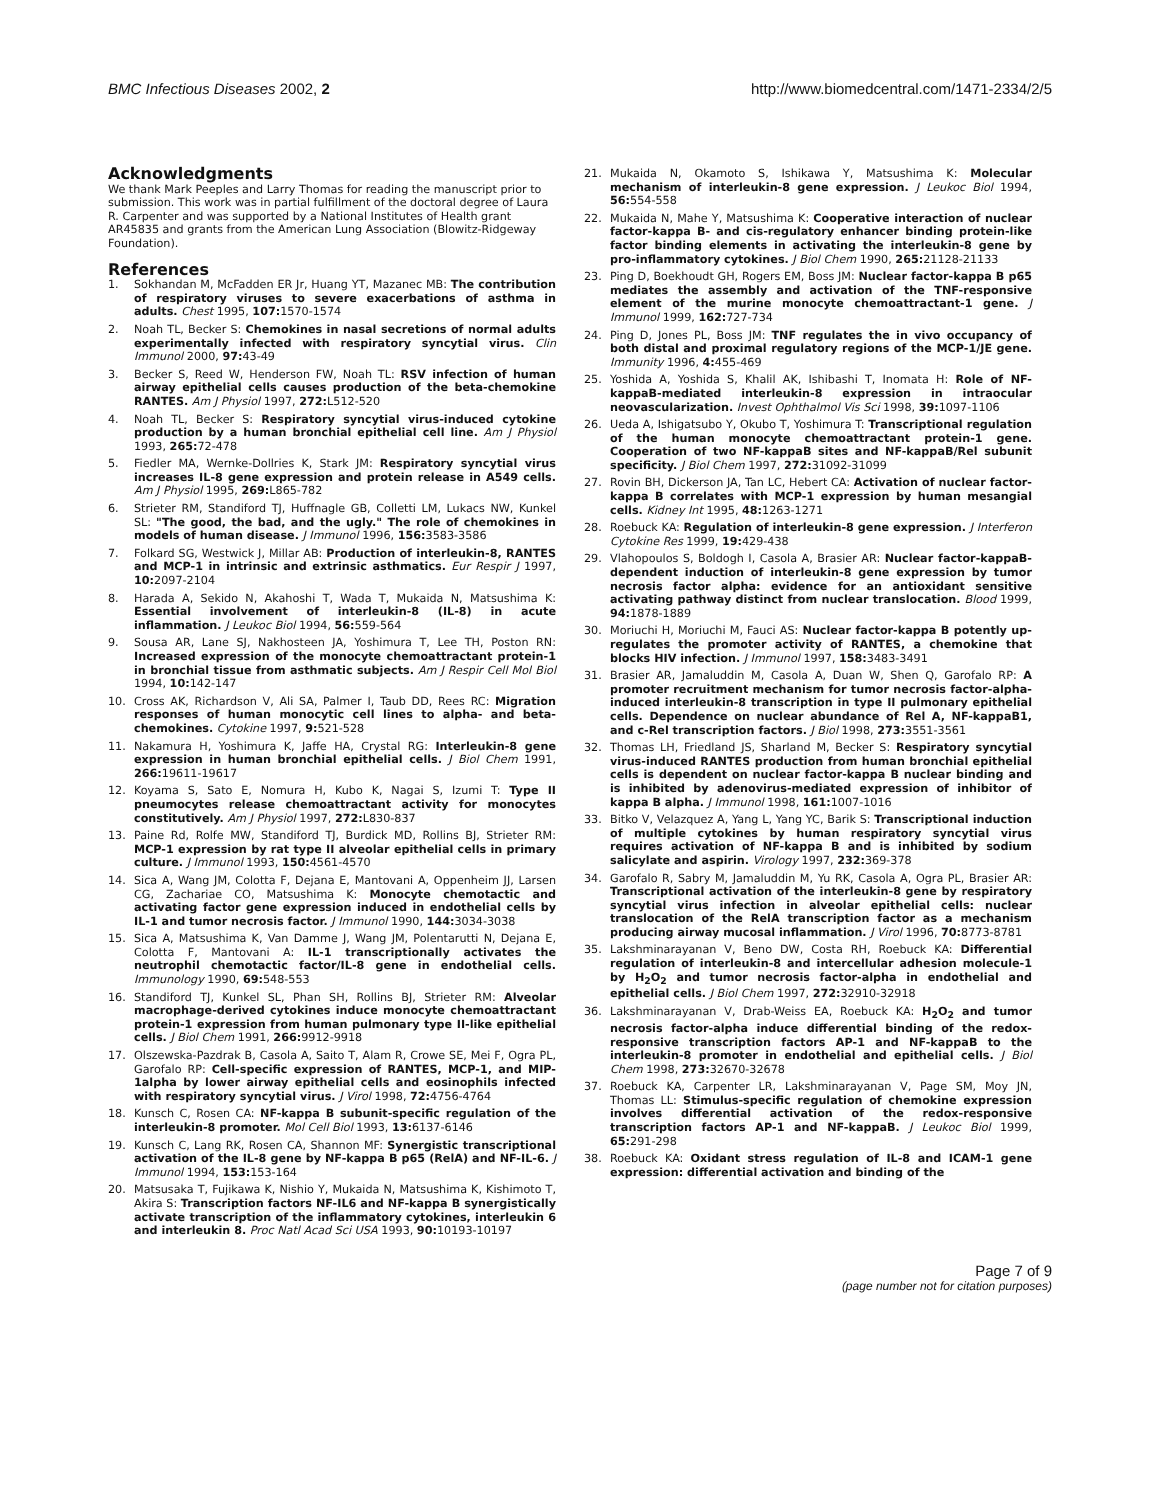BMC Infectious Diseases 2002, 2 http://www.biomedcentral.com/1471-2334/2/5
Acknowledgments
We thank Mark Peeples and Larry Thomas for reading the manuscript prior to submission. This work was in partial fulfillment of the doctoral degree of Laura R. Carpenter and was supported by a National Institutes of Health grant AR45835 and grants from the American Lung Association (Blowitz-Ridgeway Foundation).
References
1. Sokhandan M, McFadden ER Jr, Huang YT, Mazanec MB: The contribution of respiratory viruses to severe exacerbations of asthma in adults. Chest 1995, 107: 1570-1574
2. Noah TL, Becker S: Chemokines in nasal secretions of normal adults experimentally infected with respiratory syncytial virus. Clin Immunol 2000, 97: 43-49
3. Becker S, Reed W, Henderson FW, Noah TL: RSV infection of human airway epithelial cells causes production of the beta-chemokine RANTES. Am J Physiol 1997, 272: L512-520
4. Noah TL, Becker S: Respiratory syncytial virus-induced cytokine production by a human bronchial epithelial cell line. Am J Physiol 1993, 265: 72-478
5. Fiedler MA, Wernke-Dollries K, Stark JM: Respiratory syncytial virus increases IL-8 gene expression and protein release in A549 cells. Am J Physiol 1995, 269: L865-782
6. Strieter RM, Standiford TJ, Huffnagle GB, Colletti LM, Lukacs NW, Kunkel SL: "The good, the bad, and the ugly." The role of chemokines in models of human disease. J Immunol 1996, 156: 3583-3586
7. Folkard SG, Westwick J, Millar AB: Production of interleukin-8, RANTES and MCP-1 in intrinsic and extrinsic asthmatics. Eur Respir J 1997, 10: 2097-2104
8. Harada A, Sekido N, Akahoshi T, Wada T, Mukaida N, Matsushima K: Essential involvement of interleukin-8 (IL-8) in acute inflammation. J Leukoc Biol 1994, 56: 559-564
9. Sousa AR, Lane SJ, Nakhosteen JA, Yoshimura T, Lee TH, Poston RN: Increased expression of the monocyte chemoattractant protein-1 in bronchial tissue from asthmatic subjects. Am J Respir Cell Mol Biol 1994, 10: 142-147
10. Cross AK, Richardson V, Ali SA, Palmer I, Taub DD, Rees RC: Migration responses of human monocytic cell lines to alpha- and beta-chemokines. Cytokine 1997, 9: 521-528
11. Nakamura H, Yoshimura K, Jaffe HA, Crystal RG: Interleukin-8 gene expression in human bronchial epithelial cells. J Biol Chem 1991, 266: 19611-19617
12. Koyama S, Sato E, Nomura H, Kubo K, Nagai S, Izumi T: Type II pneumocytes release chemoattractant activity for monocytes constitutively. Am J Physiol 1997, 272: L830-837
13. Paine Rd, Rolfe MW, Standiford TJ, Burdick MD, Rollins BJ, Strieter RM: MCP-1 expression by rat type II alveolar epithelial cells in primary culture. J Immunol 1993, 150: 4561-4570
14. Sica A, Wang JM, Colotta F, Dejana E, Mantovani A, Oppenheim JJ, Larsen CG, Zachariae CO, Matsushima K: Monocyte chemotactic and activating factor gene expression induced in endothelial cells by IL-1 and tumor necrosis factor. J Immunol 1990, 144: 3034-3038
15. Sica A, Matsushima K, Van Damme J, Wang JM, Polentarutti N, Dejana E, Colotta F, Mantovani A: IL-1 transcriptionally activates the neutrophil chemotactic factor/IL-8 gene in endothelial cells. Immunology 1990, 69: 548-553
16. Standiford TJ, Kunkel SL, Phan SH, Rollins BJ, Strieter RM: Alveolar macrophage-derived cytokines induce monocyte chemoattractant protein-1 expression from human pulmonary type II-like epithelial cells. J Biol Chem 1991, 266: 9912-9918
17. Olszewska-Pazdrak B, Casola A, Saito T, Alam R, Crowe SE, Mei F, Ogra PL, Garofalo RP: Cell-specific expression of RANTES, MCP-1, and MIP-1alpha by lower airway epithelial cells and eosinophils infected with respiratory syncytial virus. J Virol 1998, 72: 4756-4764
18. Kunsch C, Rosen CA: NF-kappa B subunit-specific regulation of the interleukin-8 promoter. Mol Cell Biol 1993, 13: 6137-6146
19. Kunsch C, Lang RK, Rosen CA, Shannon MF: Synergistic transcriptional activation of the IL-8 gene by NF-kappa B p65 (RelA) and NF-IL-6. J Immunol 1994, 153: 153-164
20. Matsusaka T, Fujikawa K, Nishio Y, Mukaida N, Matsushima K, Kishimoto T, Akira S: Transcription factors NF-IL6 and NF-kappa B synergistically activate transcription of the inflammatory cytokines, interleukin 6 and interleukin 8. Proc Natl Acad Sci USA 1993, 90: 10193-10197
21. Mukaida N, Okamoto S, Ishikawa Y, Matsushima K: Molecular mechanism of interleukin-8 gene expression. J Leukoc Biol 1994, 56: 554-558
22. Mukaida N, Mahe Y, Matsushima K: Cooperative interaction of nuclear factor-kappa B- and cis-regulatory enhancer binding protein-like factor binding elements in activating the interleukin-8 gene by pro-inflammatory cytokines. J Biol Chem 1990, 265: 21128-21133
23. Ping D, Boekhoudt GH, Rogers EM, Boss JM: Nuclear factor-kappa B p65 mediates the assembly and activation of the TNF-responsive element of the murine monocyte chemoattractant-1 gene. J Immunol 1999, 162: 727-734
24. Ping D, Jones PL, Boss JM: TNF regulates the in vivo occupancy of both distal and proximal regulatory regions of the MCP-1/JE gene. Immunity 1996, 4: 455-469
25. Yoshida A, Yoshida S, Khalil AK, Ishibashi T, Inomata H: Role of NF-kappaB-mediated interleukin-8 expression in intraocular neovascularization. Invest Ophthalmol Vis Sci 1998, 39: 1097-1106
26. Ueda A, Ishigatsubo Y, Okubo T, Yoshimura T: Transcriptional regulation of the human monocyte chemoattractant protein-1 gene. Cooperation of two NF-kappaB sites and NF-kappaB/Rel subunit specificity. J Biol Chem 1997, 272: 31092-31099
27. Rovin BH, Dickerson JA, Tan LC, Hebert CA: Activation of nuclear factor-kappa B correlates with MCP-1 expression by human mesangial cells. Kidney Int 1995, 48: 1263-1271
28. Roebuck KA: Regulation of interleukin-8 gene expression. J Interferon Cytokine Res 1999, 19: 429-438
29. Vlahopoulos S, Boldogh I, Casola A, Brasier AR: Nuclear factor-kappaB-dependent induction of interleukin-8 gene expression by tumor necrosis factor alpha: evidence for an antioxidant sensitive activating pathway distinct from nuclear translocation. Blood 1999, 94: 1878-1889
30. Moriuchi H, Moriuchi M, Fauci AS: Nuclear factor-kappa B potently up-regulates the promoter activity of RANTES, a chemokine that blocks HIV infection. J Immunol 1997, 158: 3483-3491
31. Brasier AR, Jamaluddin M, Casola A, Duan W, Shen Q, Garofalo RP: A promoter recruitment mechanism for tumor necrosis factor-alpha-induced interleukin-8 transcription in type II pulmonary epithelial cells. Dependence on nuclear abundance of Rel A, NF-kappaB1, and c-Rel transcription factors. J Biol 1998, 273: 3551-3561
32. Thomas LH, Friedland JS, Sharland M, Becker S: Respiratory syncytial virus-induced RANTES production from human bronchial epithelial cells is dependent on nuclear factor-kappa B nuclear binding and is inhibited by adenovirus-mediated expression of inhibitor of kappa B alpha. J Immunol 1998, 161: 1007-1016
33. Bitko V, Velazquez A, Yang L, Yang YC, Barik S: Transcriptional induction of multiple cytokines by human respiratory syncytial virus requires activation of NF-kappa B and is inhibited by sodium salicylate and aspirin. Virology 1997, 232: 369-378
34. Garofalo R, Sabry M, Jamaluddin M, Yu RK, Casola A, Ogra PL, Brasier AR: Transcriptional activation of the interleukin-8 gene by respiratory syncytial virus infection in alveolar epithelial cells: nuclear translocation of the RelA transcription factor as a mechanism producing airway mucosal inflammation. J Virol 1996, 70: 8773-8781
35. Lakshminarayanan V, Beno DW, Costa RH, Roebuck KA: Differential regulation of interleukin-8 and intercellular adhesion molecule-1 by H<sub>2</sub>O<sub>2</sub> and tumor necrosis factor-alpha in endothelial and epithelial cells. J Biol Chem 1997, 272: 32910-32918
36. Lakshminarayanan V, Drab-Weiss EA, Roebuck KA: H<sub>2</sub>O<sub>2</sub> and tumor necrosis factor-alpha induce differential binding of the redox-responsive transcription factors AP-1 and NF-kappaB to the interleukin-8 promoter in endothelial and epithelial cells. J Biol Chem 1998, 273: 32670-32678
37. Roebuck KA, Carpenter LR, Lakshminarayanan V, Page SM, Moy JN, Thomas LL: Stimulus-specific regulation of chemokine expression involves differential activation of the redox-responsive transcription factors AP-1 and NF-kappaB. J Leukoc Biol 1999, 65: 291-298
38. Roebuck KA: Oxidant stress regulation of IL-8 and ICAM-1 gene expression: differential activation and binding of the
Page 7 of 9
(page number not for citation purposes)